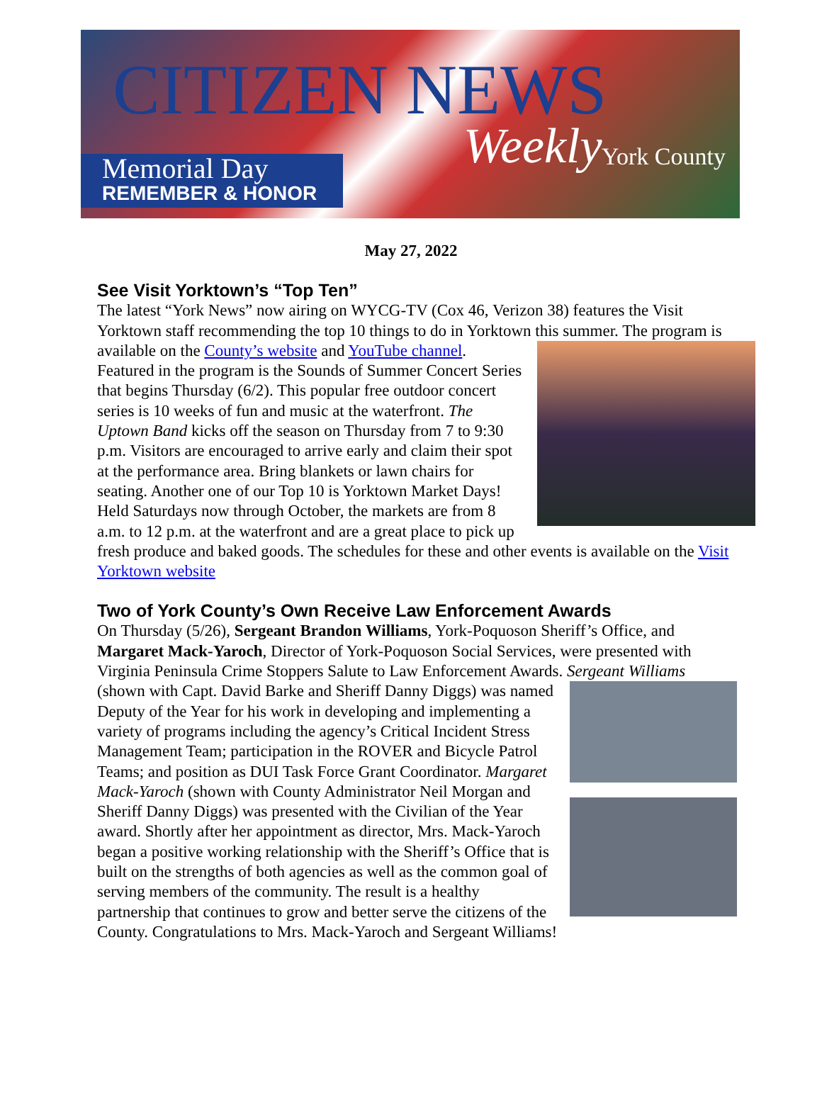CITIZEN NEWS
Weekly
Memorial Day
REMEMBER & HONOR
York County
May 27, 2022
See Visit Yorktown’s “Top Ten”
The latest “York News” now airing on WYCG-TV (Cox 46, Verizon 38) features the Visit Yorktown staff recommending the top 10 things to do in Yorktown this summer. The program is available on the County’s website and YouTube channel. Featured in the program is the Sounds of Summer Concert Series that begins Thursday (6/2). This popular free outdoor concert series is 10 weeks of fun and music at the waterfront. The Uptown Band kicks off the season on Thursday from 7 to 9:30 p.m. Visitors are encouraged to arrive early and claim their spot at the performance area. Bring blankets or lawn chairs for seating. Another one of our Top 10 is Yorktown Market Days! Held Saturdays now through October, the markets are from 8 a.m. to 12 p.m. at the waterfront and are a great place to pick up fresh produce and baked goods. The schedules for these and other events is available on the Visit Yorktown website
Two of York County’s Own Receive Law Enforcement Awards
On Thursday (5/26), Sergeant Brandon Williams, York-Poquoson Sheriff’s Office, and Margaret Mack-Yaroch, Director of York-Poquoson Social Services, were presented with Virginia Peninsula Crime Stoppers Salute to Law Enforcement Awards. Sergeant Williams (shown with Capt. David Barke and Sheriff Danny Diggs) was named Deputy of the Year for his work in developing and implementing a variety of programs including the agency’s Critical Incident Stress Management Team; participation in the ROVER and Bicycle Patrol Teams; and position as DUI Task Force Grant Coordinator. Margaret Mack-Yaroch (shown with County Administrator Neil Morgan and Sheriff Danny Diggs) was presented with the Civilian of the Year award. Shortly after her appointment as director, Mrs. Mack-Yaroch began a positive working relationship with the Sheriff’s Office that is built on the strengths of both agencies as well as the common goal of serving members of the community. The result is a healthy partnership that continues to grow and better serve the citizens of the County. Congratulations to Mrs. Mack-Yaroch and Sergeant Williams!